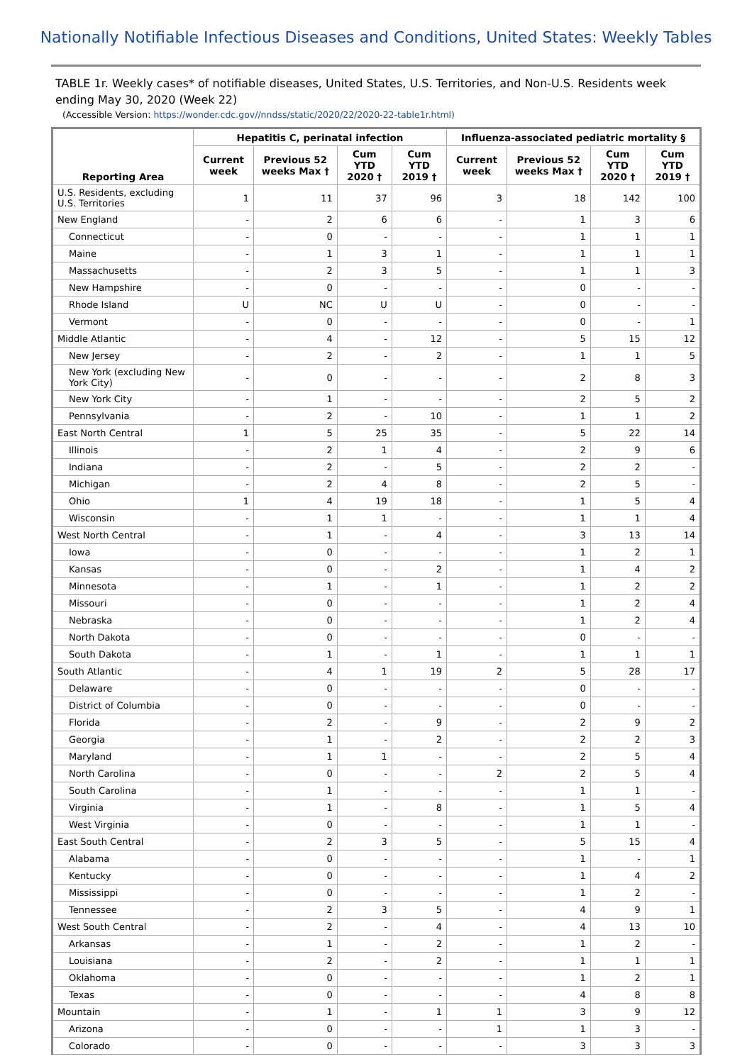Nationally Notifiable Infectious Diseases and Conditions, United States: Weekly Tables
TABLE 1r. Weekly cases* of notifiable diseases, United States, U.S. Territories, and Non-U.S. Residents week ending May 30, 2020 (Week 22)
(Accessible Version: https://wonder.cdc.gov//nndss/static/2020/22/2020-22-table1r.html)
| Reporting Area | Hepatitis C, perinatal infection | | | | Influenza-associated pediatric mortality § | | | |
| --- | --- | --- | --- | --- | --- | --- | --- | --- |
| | Current week | Previous 52 weeks Max † | Cum YTD 2020 † | Cum YTD 2019 † | Current week | Previous 52 weeks Max † | Cum YTD 2020 † | Cum YTD 2019 † |
| U.S. Residents, excluding U.S. Territories | 1 | 11 | 37 | 96 | 3 | 18 | 142 | 100 |
| New England | - | 2 | 6 | 6 | - | 1 | 3 | 6 |
| Connecticut | - | 0 | - | - | - | 1 | 1 | 1 |
| Maine | - | 1 | 3 | 1 | - | 1 | 1 | 1 |
| Massachusetts | - | 2 | 3 | 5 | - | 1 | 1 | 3 |
| New Hampshire | - | 0 | - | - | - | 0 | - | - |
| Rhode Island | U | NC | U | U | - | 0 | - | - |
| Vermont | - | 0 | - | - | - | 0 | - | 1 |
| Middle Atlantic | - | 4 | - | 12 | - | 5 | 15 | 12 |
| New Jersey | - | 2 | - | 2 | - | 1 | 1 | 5 |
| New York (excluding New York City) | - | 0 | - | - | - | 2 | 8 | 3 |
| New York City | - | 1 | - | - | - | 2 | 5 | 2 |
| Pennsylvania | - | 2 | - | 10 | - | 1 | 1 | 2 |
| East North Central | 1 | 5 | 25 | 35 | - | 5 | 22 | 14 |
| Illinois | - | 2 | 1 | 4 | - | 2 | 9 | 6 |
| Indiana | - | 2 | - | 5 | - | 2 | 2 | - |
| Michigan | - | 2 | 4 | 8 | - | 2 | 5 | - |
| Ohio | 1 | 4 | 19 | 18 | - | 1 | 5 | 4 |
| Wisconsin | - | 1 | 1 | - | - | 1 | 1 | 4 |
| West North Central | - | 1 | - | 4 | - | 3 | 13 | 14 |
| Iowa | - | 0 | - | - | - | 1 | 2 | 1 |
| Kansas | - | 0 | - | 2 | - | 1 | 4 | 2 |
| Minnesota | - | 1 | - | 1 | - | 1 | 2 | 2 |
| Missouri | - | 0 | - | - | - | 1 | 2 | 4 |
| Nebraska | - | 0 | - | - | - | 1 | 2 | 4 |
| North Dakota | - | 0 | - | - | - | 0 | - | - |
| South Dakota | - | 1 | - | 1 | - | 1 | 1 | 1 |
| South Atlantic | - | 4 | 1 | 19 | 2 | 5 | 28 | 17 |
| Delaware | - | 0 | - | - | - | 0 | - | - |
| District of Columbia | - | 0 | - | - | - | 0 | - | - |
| Florida | - | 2 | - | 9 | - | 2 | 9 | 2 |
| Georgia | - | 1 | - | 2 | - | 2 | 2 | 3 |
| Maryland | - | 1 | 1 | - | - | 2 | 5 | 4 |
| North Carolina | - | 0 | - | - | 2 | 2 | 5 | 4 |
| South Carolina | - | 1 | - | - | - | 1 | 1 | - |
| Virginia | - | 1 | - | 8 | - | 1 | 5 | 4 |
| West Virginia | - | 0 | - | - | - | 1 | 1 | - |
| East South Central | - | 2 | 3 | 5 | - | 5 | 15 | 4 |
| Alabama | - | 0 | - | - | - | 1 | - | 1 |
| Kentucky | - | 0 | - | - | - | 1 | 4 | 2 |
| Mississippi | - | 0 | - | - | - | 1 | 2 | - |
| Tennessee | - | 2 | 3 | 5 | - | 4 | 9 | 1 |
| West South Central | - | 2 | - | 4 | - | 4 | 13 | 10 |
| Arkansas | - | 1 | - | 2 | - | 1 | 2 | - |
| Louisiana | - | 2 | - | 2 | - | 1 | 1 | 1 |
| Oklahoma | - | 0 | - | - | - | 1 | 2 | 1 |
| Texas | - | 0 | - | - | - | 4 | 8 | 8 |
| Mountain | - | 1 | - | 1 | 1 | 3 | 9 | 12 |
| Arizona | - | 0 | - | - | 1 | 1 | 3 | - |
| Colorado | - | 0 | - | - | - | 3 | 3 | 3 |